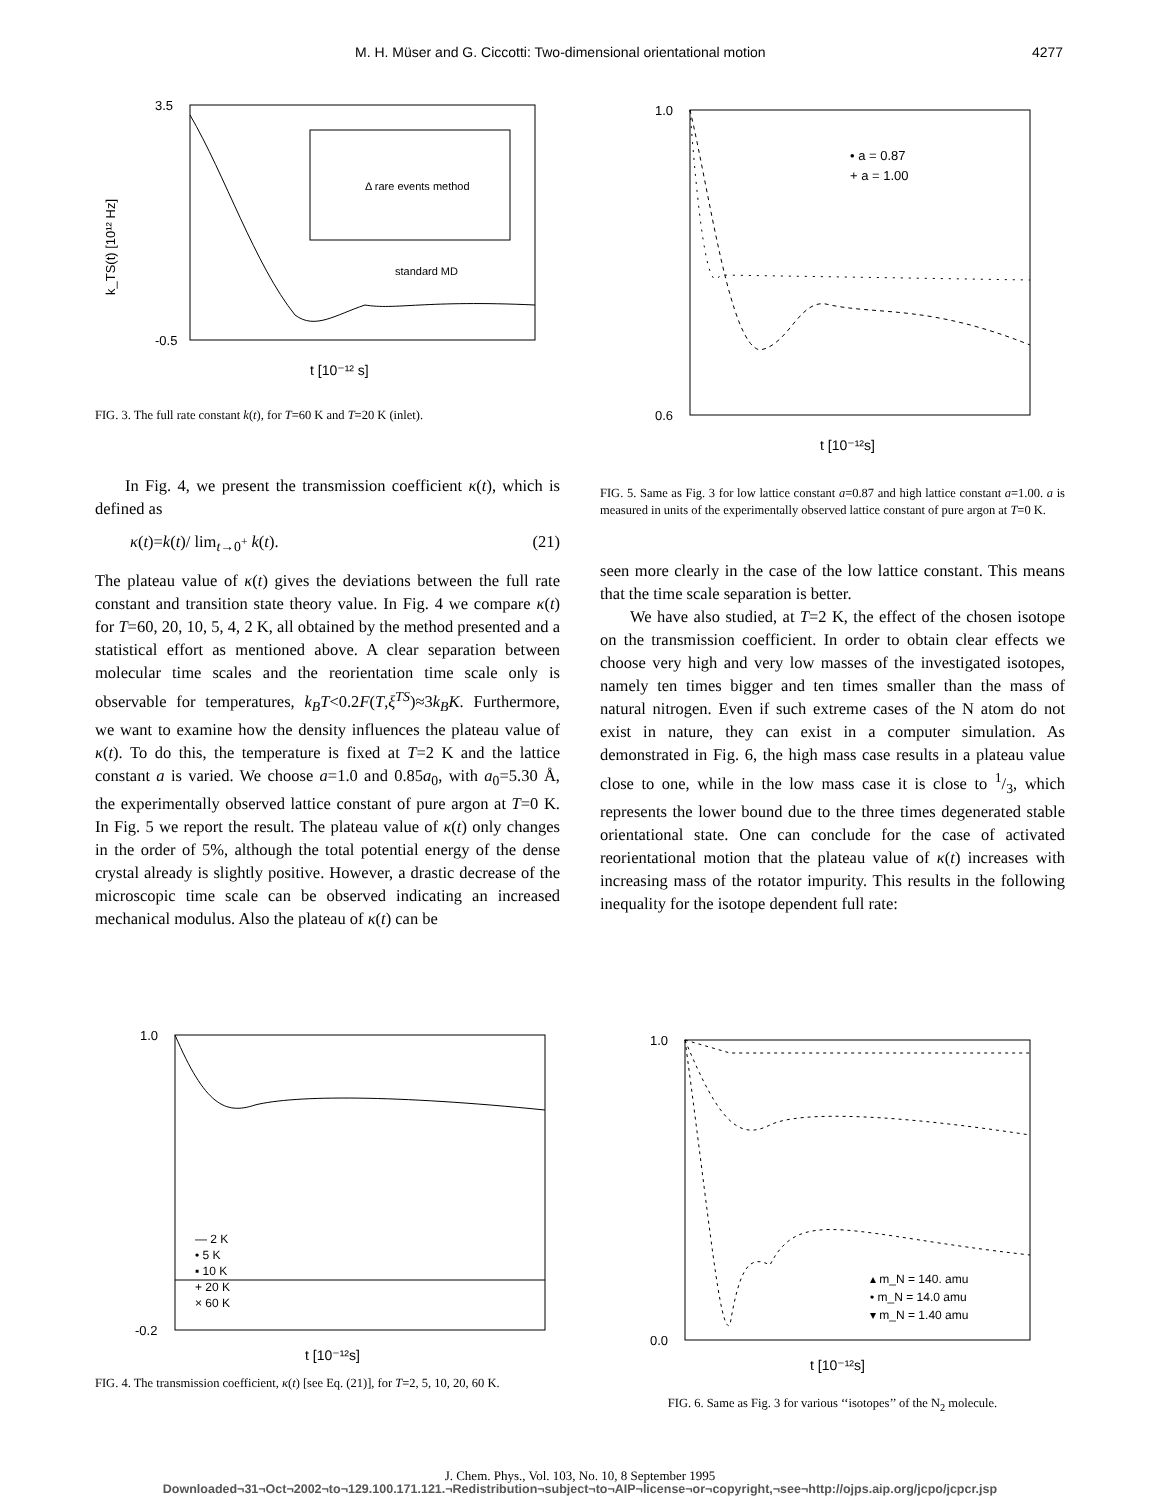M. H. Müser and G. Ciccotti: Two-dimensional orientational motion 4277
3.5
-0.5
standard MD
Δ rare events method
k_TS(t) [10¹² Hz]
t [10⁻¹² s]
FIG. 3. The full rate constant k(t), for T=60 K and T=20 K (inlet).
In Fig. 4, we present the transmission coefficient κ(t), which is defined as
κ(t)=k(t)/ lim<sub>t→0<sup>+</sup></sub> k(t). (21)
The plateau value of κ(t) gives the deviations between the full rate constant and transition state theory value. In Fig. 4 we compare κ(t) for T=60, 20, 10, 5, 4, 2 K, all obtained by the method presented and a statistical effort as mentioned above. A clear separation between molecular time scales and the reorientation time scale only is observable for temperatures, k<sub>B</sub>T<0.2F(T,ξ<sup>TS</sup>)≈3k<sub>B</sub>K. Furthermore, we want to examine how the density influences the plateau value of κ(t). To do this, the temperature is fixed at T=2 K and the lattice constant a is varied. We choose a=1.0 and 0.85a<sub>0</sub>, with a<sub>0</sub>=5.30 Å, the experimentally observed lattice constant of pure argon at T=0 K. In Fig. 5 we report the result. The plateau value of κ(t) only changes in the order of 5%, although the total potential energy of the dense crystal already is slightly positive. However, a drastic decrease of the microscopic time scale can be observed indicating an increased mechanical modulus. Also the plateau of κ(t) can be
• a = 0.87
+ a = 1.00
1.0
0.6
t [10⁻¹²s]
FIG. 5. Same as Fig. 3 for low lattice constant a=0.87 and high lattice constant a=1.00. a is measured in units of the experimentally observed lattice constant of pure argon at T=0 K.
seen more clearly in the case of the low lattice constant. This means that the time scale separation is better.
We have also studied, at T=2 K, the effect of the chosen isotope on the transmission coefficient. In order to obtain clear effects we choose very high and very low masses of the investigated isotopes, namely ten times bigger and ten times smaller than the mass of natural nitrogen. Even if such extreme cases of the N atom do not exist in nature, they can exist in a computer simulation. As demonstrated in Fig. 6, the high mass case results in a plateau value close to one, while in the low mass case it is close to 1/3, which represents the lower bound due to the three times degenerated stable orientational state. One can conclude for the case of activated reorientational motion that the plateau value of κ(t) increases with increasing mass of the rotator impurity. This results in the following inequality for the isotope dependent full rate:
— 2 K
• 5 K
▪ 10 K
+ 20 K
× 60 K
1.0
-0.2
t [10⁻¹²s]
FIG. 4. The transmission coefficient, κ(t) [see Eq. (21)], for T=2, 5, 10, 20, 60 K.
▴ m_N = 140. amu
• m_N = 14.0 amu
▾ m_N = 1.40 amu
1.0
0.0
t [10⁻¹²s]
FIG. 6. Same as Fig. 3 for various ‘‘isotopes’’ of the N<sub>2</sub> molecule.
J. Chem. Phys., Vol. 103, No. 10, 8 September 1995
Downloaded¬31¬Oct¬2002¬to¬129.100.171.121.¬Redistribution¬subject¬to¬AIP¬license¬or¬copyright,¬see¬http://ojps.aip.org/jcpo/jcpcr.jsp